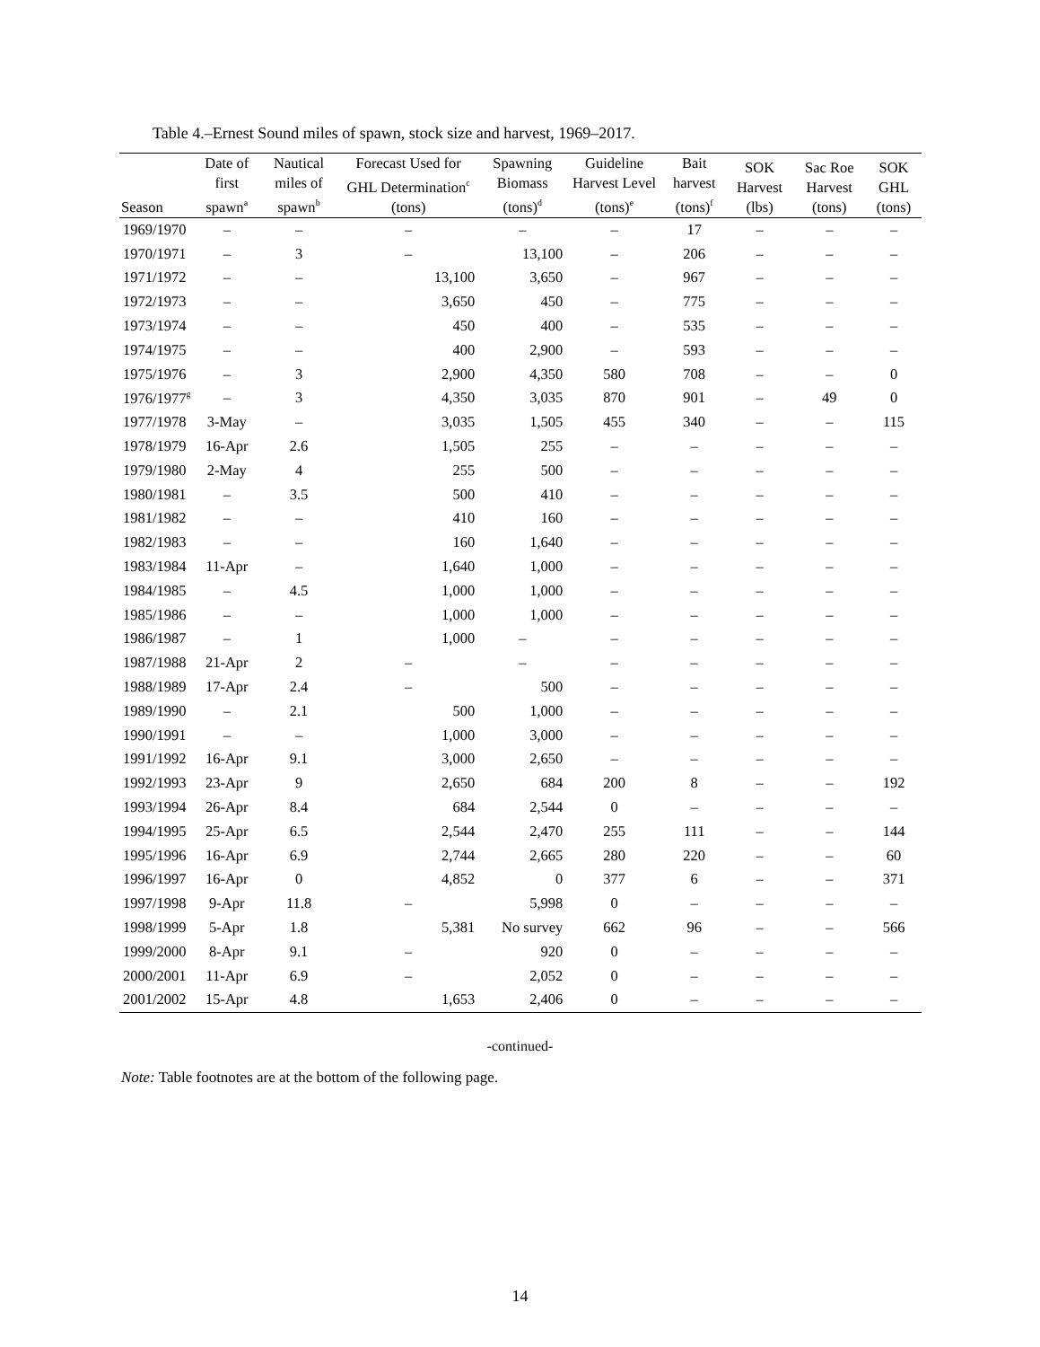Table 4.–Ernest Sound miles of spawn, stock size and harvest, 1969–2017.
| Season | Date of first spawn<sup>a</sup> | Nautical miles of spawn<sup>b</sup> | Forecast Used for GHL Determination<sup>c</sup> (tons) | Spawning Biomass (tons)<sup>d</sup> | Guideline Harvest Level (tons)<sup>e</sup> | Bait harvest (tons)<sup>f</sup> | SOK Harvest (lbs) | Sac Roe Harvest (tons) | SOK GHL (tons) |
| --- | --- | --- | --- | --- | --- | --- | --- | --- | --- |
| 1969/1970 | – | – | – | – | – | 17 | – | – | – |
| 1970/1971 | – | 3 | – | 13,100 | – | 206 | – | – | – |
| 1971/1972 | – | – | 13,100 | 3,650 | – | 967 | – | – | – |
| 1972/1973 | – | – | 3,650 | 450 | – | 775 | – | – | – |
| 1973/1974 | – | – | 450 | 400 | – | 535 | – | – | – |
| 1974/1975 | – | – | 400 | 2,900 | – | 593 | – | – | – |
| 1975/1976 | – | 3 | 2,900 | 4,350 | 580 | 708 | – | – | 0 |
| 1976/1977<sup>g</sup> | – | 3 | 4,350 | 3,035 | 870 | 901 | – | 49 | 0 |
| 1977/1978 | 3-May | – | 3,035 | 1,505 | 455 | 340 | – | – | 115 |
| 1978/1979 | 16-Apr | 2.6 | 1,505 | 255 | – | – | – | – | – |
| 1979/1980 | 2-May | 4 | 255 | 500 | – | – | – | – | – |
| 1980/1981 | – | 3.5 | 500 | 410 | – | – | – | – | – |
| 1981/1982 | – | – | 410 | 160 | – | – | – | – | – |
| 1982/1983 | – | – | 160 | 1,640 | – | – | – | – | – |
| 1983/1984 | 11-Apr | – | 1,640 | 1,000 | – | – | – | – | – |
| 1984/1985 | – | 4.5 | 1,000 | 1,000 | – | – | – | – | – |
| 1985/1986 | – | – | 1,000 | 1,000 | – | – | – | – | – |
| 1986/1987 | – | 1 | 1,000 | – | – | – | – | – | – |
| 1987/1988 | 21-Apr | 2 | – | – | – | – | – | – | – |
| 1988/1989 | 17-Apr | 2.4 | – | 500 | – | – | – | – | – |
| 1989/1990 | – | 2.1 | 500 | 1,000 | – | – | – | – | – |
| 1990/1991 | – | – | 1,000 | 3,000 | – | – | – | – | – |
| 1991/1992 | 16-Apr | 9.1 | 3,000 | 2,650 | – | – | – | – | – |
| 1992/1993 | 23-Apr | 9 | 2,650 | 684 | 200 | 8 | – | – | 192 |
| 1993/1994 | 26-Apr | 8.4 | 684 | 2,544 | 0 | – | – | – | – |
| 1994/1995 | 25-Apr | 6.5 | 2,544 | 2,470 | 255 | 111 | – | – | 144 |
| 1995/1996 | 16-Apr | 6.9 | 2,744 | 2,665 | 280 | 220 | – | – | 60 |
| 1996/1997 | 16-Apr | 0 | 4,852 | 0 | 377 | 6 | – | – | 371 |
| 1997/1998 | 9-Apr | 11.8 | – | 5,998 | 0 | – | – | – | – |
| 1998/1999 | 5-Apr | 1.8 | 5,381 | No survey | 662 | 96 | – | – | 566 |
| 1999/2000 | 8-Apr | 9.1 | – | 920 | 0 | – | – | – | – |
| 2000/2001 | 11-Apr | 6.9 | – | 2,052 | 0 | – | – | – | – |
| 2001/2002 | 15-Apr | 4.8 | 1,653 | 2,406 | 0 | – | – | – | – |
-continued-
Note: Table footnotes are at the bottom of the following page.
14